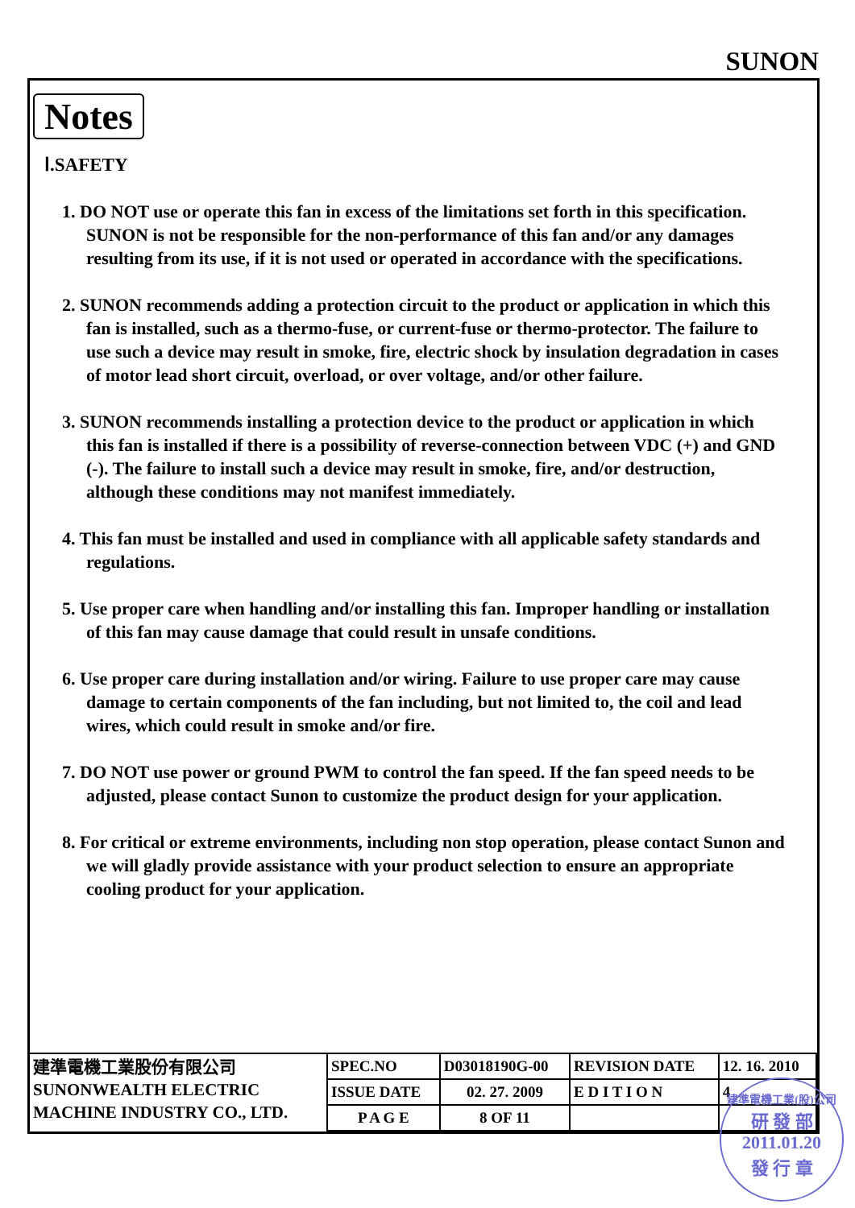SUNON
Notes
Ⅰ.SAFETY
1. DO NOT use or operate this fan in excess of the limitations set forth in this specification. SUNON is not be responsible for the non-performance of this fan and/or any damages resulting from its use, if it is not used or operated in accordance with the specifications.
2. SUNON recommends adding a protection circuit to the product or application in which this fan is installed, such as a thermo-fuse, or current-fuse or thermo-protector. The failure to use such a device may result in smoke, fire, electric shock by insulation degradation in cases of motor lead short circuit, overload, or over voltage, and/or other failure.
3. SUNON recommends installing a protection device to the product or application in which this fan is installed if there is a possibility of reverse-connection between VDC (+) and GND (-). The failure to install such a device may result in smoke, fire, and/or destruction, although these conditions may not manifest immediately.
4. This fan must be installed and used in compliance with all applicable safety standards and regulations.
5. Use proper care when handling and/or installing this fan. Improper handling or installation of this fan may cause damage that could result in unsafe conditions.
6. Use proper care during installation and/or wiring. Failure to use proper care may cause damage to certain components of the fan including, but not limited to, the coil and lead wires, which could result in smoke and/or fire.
7. DO NOT use power or ground PWM to control the fan speed. If the fan speed needs to be adjusted, please contact Sunon to customize the product design for your application.
8. For critical or extreme environments, including non stop operation, please contact Sunon and we will gladly provide assistance with your product selection to ensure an appropriate cooling product for your application.
| 建準電機工業股份有限公司 SUNONWEALTH ELECTRIC MACHINE INDUSTRY CO., LTD. | SPEC.NO | D03018190G-00 | REVISION DATE | 12. 16. 2010 |
| | ISSUE DATE | 02. 27. 2009 | E D I T I O N | 4 |
| | P A G E | 8 OF 11 | | |
建準電機工業(股)公司
研 發 部
2011.01.20
發 行 章